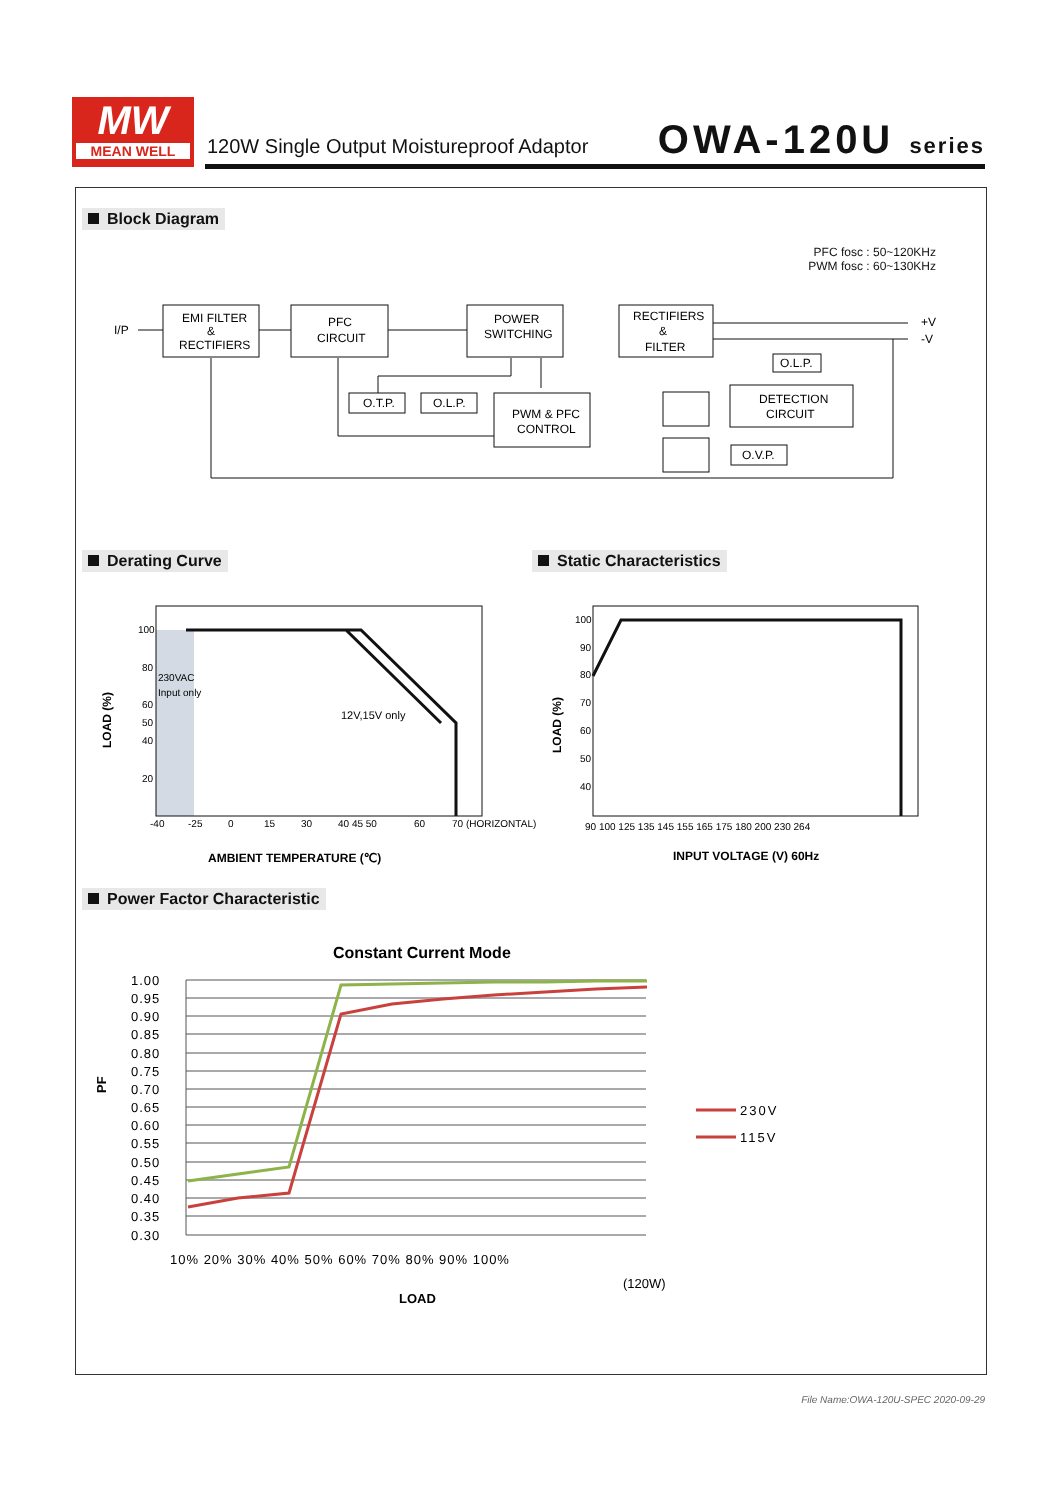MW
MEAN WELL
120W Single Output Moistureproof Adaptor
OWA-120U series
Block Diagram
PFC fosc : 50~120KHz
PWM fosc : 60~130KHz
I/P
EMI FILTER
&
RECTIFIERS
PFC
CIRCUIT
POWER
SWITCHING
RECTIFIERS
&
FILTER
O.T.P.
O.L.P.
PWM & PFC
CONTROL
O.L.P.
DETECTION
CIRCUIT
O.V.P.
+V
-V
Derating Curve Static Characteristics
100
80
60
50
40
20
230VAC
Input only
12V,15V only
-40
-25
0
15
30
40 45 50
60
70 (HORIZONTAL)
LOAD (%)
AMBIENT TEMPERATURE (℃)
100
90
80
70
60
50
40
90 100 125 135 145 155 165 175 180 200 230 264
LOAD (%)
INPUT VOLTAGE (V) 60Hz
Power Factor Characteristic
Constant Current Mode
1.00
0.95
0.90
0.85
0.80
0.75
0.70
0.65
0.60
0.55
0.50
0.45
0.40
0.35
0.30
10% 20% 30% 40% 50% 60% 70% 80% 90% 100%
(120W)
LOAD
PF
230V
115V
File Name:OWA-120U-SPEC 2020-09-29